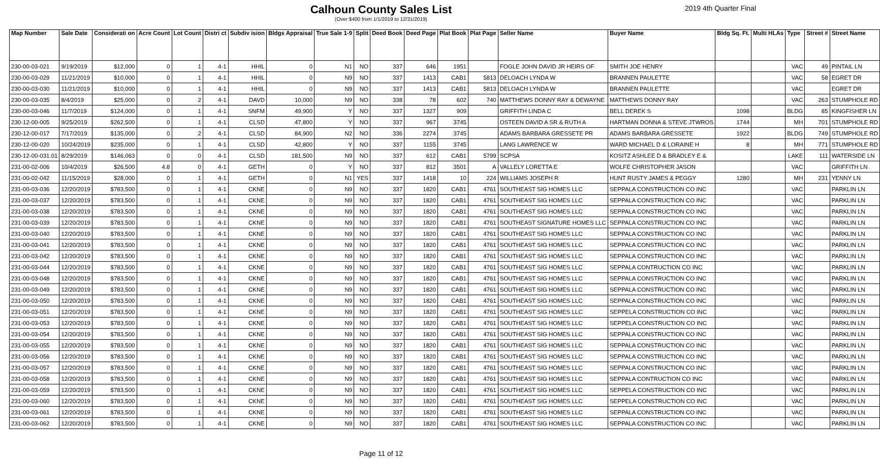Calhoun County Sales List
(Over $400 from 1/1/2019 to 12/31/2019)
2019 4th Quarter Final
| Map Number | Sale Date | Considerati on | Acre Count | Lot Count | Distri ct | Subdiv ision | Bldgs Appraisal | True Sale 1-9 | Split | Deed Book | Deed Page | Plat Book | Plat Page | Seller Name | Buyer Name | Bldg Sq. Ft. | Multi HLAs | Type | Street # | Street Name |
| --- | --- | --- | --- | --- | --- | --- | --- | --- | --- | --- | --- | --- | --- | --- | --- | --- | --- | --- | --- | --- |
| 230-00-03-021 | 9/19/2019 | $12,000 | 0 | 1 | 4-1 | HHIL | 0 | N1 | NO | 337 | 646 | 1951 | | FOGLE JOHN DAVID JR HEIRS OF | SMITH JOE HENRY | | | VAC | 49 | PINTAIL LN |
| 230-00-03-029 | 11/21/2019 | $10,000 | 0 | 1 | 4-1 | HHIL | 0 | N9 | NO | 337 | 1413 | CAB1 | 5813 | DELOACH LYNDA W | BRANNEN PAULETTE | | | VAC | 58 | EGRET DR |
| 230-00-03-030 | 11/21/2019 | $10,000 | 0 | 1 | 4-1 | HHIL | 0 | N9 | NO | 337 | 1413 | CAB1 | 5813 | DELOACH LYNDA W | BRANNEN PAULETTE | | | VAC | | EGRET DR |
| 230-00-03-035 | 8/4/2019 | $25,000 | 0 | 2 | 4-1 | DAVD | 10,000 | N9 | NO | 338 | 78 | 602 | 740 | MATTHEWS DONNY RAY & DEWAYNE | MATTHEWS DONNY RAY | | | VAC | 263 | STUMPHOLE RD |
| 230-00-03-046 | 11/7/2019 | $124,000 | 0 | 1 | 4-1 | SNFM | 49,900 | Y | NO | 337 | 1327 | 909 | | GRIFFITH LINDA C | BELL DEREK S | 1098 | | BLDG | 85 | KINGFISHER LN |
| 230-12-00-005 | 9/25/2019 | $262,500 | 0 | 1 | 4-1 | CLSD | 47,800 | Y | NO | 337 | 967 | 3745 | | OSTEEN DAVID A SR & RUTH A | HARTMAN DONNA & STEVE JTWROS | 1744 | | MH | 701 | STUMPHOLE RD |
| 230-12-00-017 | 7/17/2019 | $135,000 | 0 | 2 | 4-1 | CLSD | 84,900 | N2 | NO | 336 | 2274 | 3745 | | ADAMS BARBARA GRESSETE PR | ADAMS BARBARA GRESSETE | 1922 | | BLDG | 749 | STUMPHOLE RD |
| 230-12-00-020 | 10/24/2019 | $235,000 | 0 | 1 | 4-1 | CLSD | 42,800 | Y | NO | 337 | 1155 | 3745 | | LANG LAWRENCE W | WARD MICHAEL D & LORAINE H | 8 | | MH | 771 | STUMPHOLE RD |
| 230-12-00-031.01 | 8/29/2019 | $146,063 | 0 | 0 | 4-1 | CLSD | 181,500 | N9 | NO | 337 | 612 | CAB1 | 5799 | SCPSA | KOSITZ ASHLEE D & BRADLEY E & | | | LAKE | 111 | WATERSIDE LN |
| 231-00-02-006 | 10/4/2019 | $26,500 | 4.8 | 0 | 4-1 | GETH | 0 | Y | NO | 337 | 812 | 3501 | A | VALLELY LORETTA E | WOLFE CHRISTOPHER JASON | | | VAC | | GRIFFITH LN |
| 231-00-02-042 | 11/15/2019 | $28,000 | 0 | 1 | 4-1 | GETH | 0 | N1 | YES | 337 | 1418 | 10 | 224 | WILLIAMS JOSEPH R | HUNT RUSTY JAMES & PEGGY | 1280 | | MH | 231 | YENNY LN |
| 231-00-03-036 | 12/20/2019 | $783,500 | 0 | 1 | 4-1 | CKNE | 0 | N9 | NO | 337 | 1820 | CAB1 | 4761 | SOUTHEAST SIG HOMES LLC | SEPPALA CONSTRUCTION CO INC | | | VAC | | PARKLIN LN |
| 231-00-03-037 | 12/20/2019 | $783,500 | 0 | 1 | 4-1 | CKNE | 0 | N9 | NO | 337 | 1820 | CAB1 | 4761 | SOUTHEAST SIG HOMES LLC | SEPPALA CONSTRUCTION CO INC | | | VAC | | PARKLIN LN |
| 231-00-03-038 | 12/20/2019 | $783,500 | 0 | 1 | 4-1 | CKNE | 0 | N9 | NO | 337 | 1820 | CAB1 | 4761 | SOUTHEAST SIG HOMES LLC | SEPPALA CONSTRUCTION CO INC | | | VAC | | PARKLIN LN |
| 231-00-03-039 | 12/20/2019 | $783,500 | 0 | 1 | 4-1 | CKNE | 0 | N9 | NO | 337 | 1820 | CAB1 | 4761 | SOUTHEAST SIGNATURE HOMES LLC | SEPPALA CONSTRUCTION CO INC | | | VAC | | PARKLIN LN |
| 231-00-03-040 | 12/20/2019 | $783,500 | 0 | 1 | 4-1 | CKNE | 0 | N9 | NO | 337 | 1820 | CAB1 | 4761 | SOUTHEAST SIG HOMES LLC | SEPPALA CONSTRUCTION CO INC | | | VAC | | PARKLIN LN |
| 231-00-03-041 | 12/20/2019 | $783,500 | 0 | 1 | 4-1 | CKNE | 0 | N9 | NO | 337 | 1820 | CAB1 | 4761 | SOUTHEAST SIG HOMES LLC | SEPPALA CONSTRUCTION CO INC | | | VAC | | PARKLIN LN |
| 231-00-03-042 | 12/20/2019 | $783,500 | 0 | 1 | 4-1 | CKNE | 0 | N9 | NO | 337 | 1820 | CAB1 | 4761 | SOUTHEAST SIG HOMES LLC | SEPPALA CONSTRUCTION CO INC | | | VAC | | PARKLIN LN |
| 231-00-03-044 | 12/20/2019 | $783,500 | 0 | 1 | 4-1 | CKNE | 0 | N9 | NO | 337 | 1820 | CAB1 | 4761 | SOUTHEAST SIG HOMES LLC | SEPPALA CONTRUCTION CO INC | | | VAC | | PARKLIN LN |
| 231-00-03-048 | 12/20/2019 | $783,500 | 0 | 1 | 4-1 | CKNE | 0 | N9 | NO | 337 | 1820 | CAB1 | 4761 | SOUTHEAST SIG HOMES LLC | SEPPALA CONSTRUCTION CO INC | | | VAC | | PARKLIN LN |
| 231-00-03-049 | 12/20/2019 | $783,500 | 0 | 1 | 4-1 | CKNE | 0 | N9 | NO | 337 | 1820 | CAB1 | 4761 | SOUTHEAST SIG HOMES LLC | SEPPALA CONSTRUCTION CO INC | | | VAC | | PARKLIN LN |
| 231-00-03-050 | 12/20/2019 | $783,500 | 0 | 1 | 4-1 | CKNE | 0 | N9 | NO | 337 | 1820 | CAB1 | 4761 | SOUTHEAST SIG HOMES LLC | SEPPALA CONSTRUCTION CO INC | | | VAC | | PARKLIN LN |
| 231-00-03-051 | 12/20/2019 | $783,500 | 0 | 1 | 4-1 | CKNE | 0 | N9 | NO | 337 | 1820 | CAB1 | 4761 | SOUTHEAST SIG HOMES LLC | SEPPELA CONSTRUCTION CO INC | | | VAC | | PARKLIN LN |
| 231-00-03-053 | 12/20/2019 | $783,500 | 0 | 1 | 4-1 | CKNE | 0 | N9 | NO | 337 | 1820 | CAB1 | 4761 | SOUTHEAST SIG HOMES LLC | SEPPELA CONSTRUCTION CO INC | | | VAC | | PARKLIN LN |
| 231-00-03-054 | 12/20/2019 | $783,500 | 0 | 1 | 4-1 | CKNE | 0 | N9 | NO | 337 | 1820 | CAB1 | 4761 | SOUTHEAST SIG HOMES LLC | SEPPALA CONSTRUCTION CO INC | | | VAC | | PARKLIN LN |
| 231-00-03-055 | 12/20/2019 | $783,500 | 0 | 1 | 4-1 | CKNE | 0 | N9 | NO | 337 | 1820 | CAB1 | 4761 | SOUTHEAST SIG HOMES LLC | SEPPALA CONSTRUCTION CO INC | | | VAC | | PARKLIN LN |
| 231-00-03-056 | 12/20/2019 | $783,500 | 0 | 1 | 4-1 | CKNE | 0 | N9 | NO | 337 | 1820 | CAB1 | 4761 | SOUTHEAST SIG HOMES LLC | SEPPALA CONSTRUCTION CO INC | | | VAC | | PARKLIN LN |
| 231-00-03-057 | 12/20/2019 | $783,500 | 0 | 1 | 4-1 | CKNE | 0 | N9 | NO | 337 | 1820 | CAB1 | 4761 | SOUTHEAST SIG HOMES LLC | SEPPALA CONSTRUCTION CO INC | | | VAC | | PARKLIN LN |
| 231-00-03-058 | 12/20/2019 | $783,500 | 0 | 1 | 4-1 | CKNE | 0 | N9 | NO | 337 | 1820 | CAB1 | 4761 | SOUTHEAST SIG HOMES LLC | SEPPALA CONTRUCTION CO INC | | | VAC | | PARKLIN LN |
| 231-00-03-059 | 12/20/2019 | $783,500 | 0 | 1 | 4-1 | CKNE | 0 | N9 | NO | 337 | 1820 | CAB1 | 4761 | SOUTHEAST SIG HOMES LLC | SEPPELA CONSTRUCTION CO INC | | | VAC | | PARKLIN LN |
| 231-00-03-060 | 12/20/2019 | $783,500 | 0 | 1 | 4-1 | CKNE | 0 | N9 | NO | 337 | 1820 | CAB1 | 4761 | SOUTHEAST SIG HOMES LLC | SEPPELA CONSTRUCTION CO INC | | | VAC | | PARKLIN LN |
| 231-00-03-061 | 12/20/2019 | $783,500 | 0 | 1 | 4-1 | CKNE | 0 | N9 | NO | 337 | 1820 | CAB1 | 4761 | SOUTHEAST SIG HOMES LLC | SEPPALA CONSTRUCTION CO INC | | | VAC | | PARKLIN LN |
| 231-00-03-062 | 12/20/2019 | $783,500 | 0 | 1 | 4-1 | CKNE | 0 | N9 | NO | 337 | 1820 | CAB1 | 4761 | SOUTHEAST SIG HOMES LLC | SEPPALA CONSTRUCTION CO INC | | | VAC | | PARKLIN LN |
Page 11 of 12